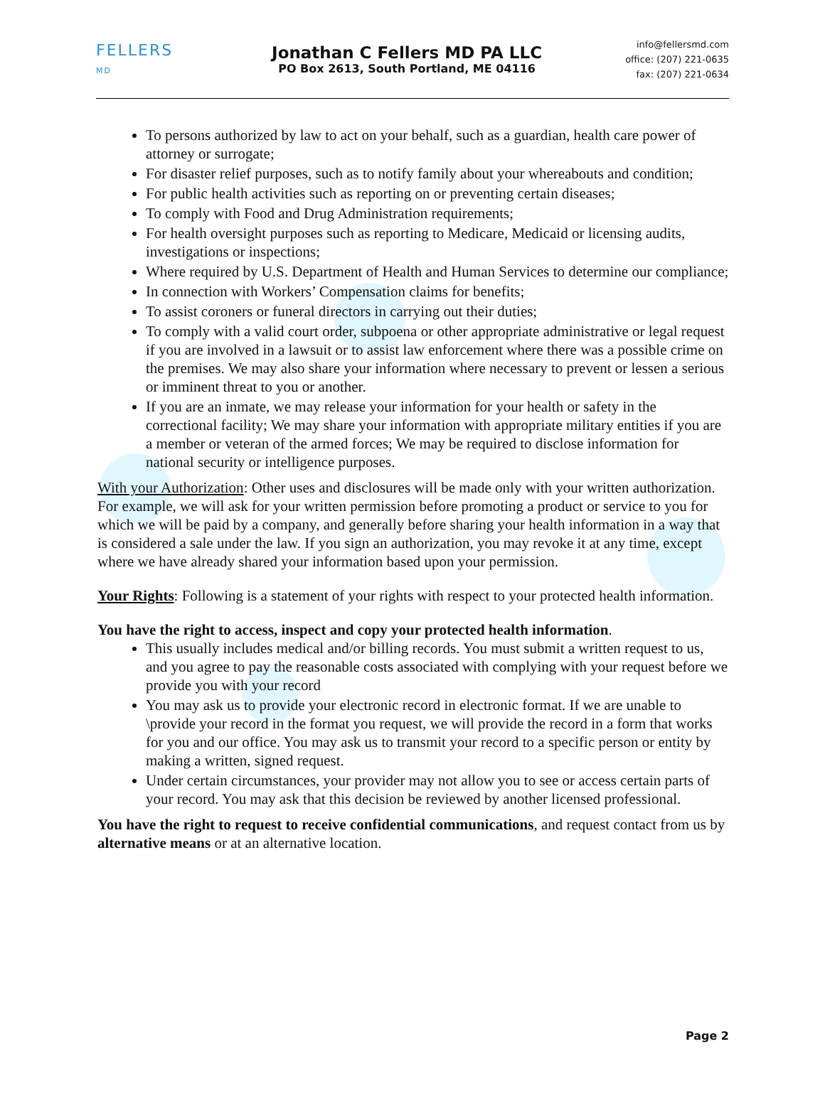FELLERS
MD
Jonathan C Fellers MD PA LLC
PO Box 2613, South Portland, ME 04116
info@fellersmd.com
office: (207) 221-0635
fax: (207) 221-0634
To persons authorized by law to act on your behalf, such as a guardian, health care power of attorney or surrogate;
For disaster relief purposes, such as to notify family about your whereabouts and condition;
For public health activities such as reporting on or preventing certain diseases;
To comply with Food and Drug Administration requirements;
For health oversight purposes such as reporting to Medicare, Medicaid or licensing audits, investigations or inspections;
Where required by U.S. Department of Health and Human Services to determine our compliance;
In connection with Workers’ Compensation claims for benefits;
To assist coroners or funeral directors in carrying out their duties;
To comply with a valid court order, subpoena or other appropriate administrative or legal request if you are involved in a lawsuit or to assist law enforcement where there was a possible crime on the premises. We may also share your information where necessary to prevent or lessen a serious or imminent threat to you or another.
If you are an inmate, we may release your information for your health or safety in the correctional facility; We may share your information with appropriate military entities if you are a member or veteran of the armed forces; We may be required to disclose information for national security or intelligence purposes.
With your Authorization: Other uses and disclosures will be made only with your written authorization. For example, we will ask for your written permission before promoting a product or service to you for which we will be paid by a company, and generally before sharing your health information in a way that is considered a sale under the law. If you sign an authorization, you may revoke it at any time, except where we have already shared your information based upon your permission.
Your Rights: Following is a statement of your rights with respect to your protected health information.
You have the right to access, inspect and copy your protected health information.
This usually includes medical and/or billing records. You must submit a written request to us, and you agree to pay the reasonable costs associated with complying with your request before we provide you with your record
You may ask us to provide your electronic record in electronic format. If we are unable to \provide your record in the format you request, we will provide the record in a form that works for you and our office. You may ask us to transmit your record to a specific person or entity by making a written, signed request.
Under certain circumstances, your provider may not allow you to see or access certain parts of your record. You may ask that this decision be reviewed by another licensed professional.
You have the right to request to receive confidential communications, and request contact from us by alternative means or at an alternative location.
Page 2